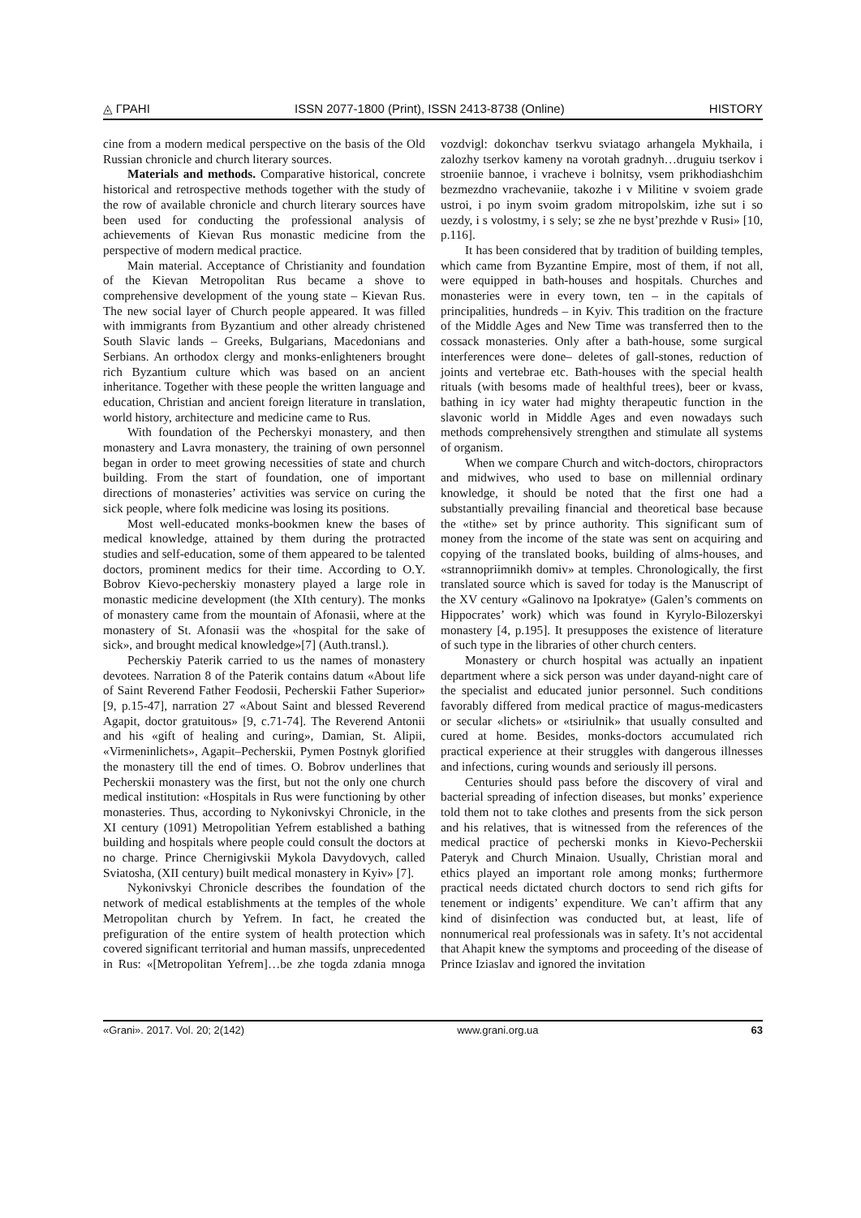◬ ГРАНІ ISSN 2077-1800 (Print), ISSN 2413-8738 (Online) HISTORY
cine from a modern medical perspective on the basis of the Old Russian chronicle and church literary sources.
Materials and methods. Comparative historical, concrete historical and retrospective methods together with the study of the row of available chronicle and church literary sources have been used for conducting the professional analysis of achievements of Kievan Rus monastic medicine from the perspective of modern medical practice.
Main material. Acceptance of Christianity and foundation of the Kievan Metropolitan Rus became a shove to comprehensive development of the young state – Kievan Rus. The new social layer of Church people appeared. It was filled with immigrants from Byzantium and other already christened South Slavic lands – Greeks, Bulgarians, Macedonians and Serbians. An orthodox clergy and monks-enlighteners brought rich Byzantium culture which was based on an ancient inheritance. Together with these people the written language and education, Christian and ancient foreign literature in translation, world history, architecture and medicine came to Rus.
With foundation of the Pecherskyi monastery, and then monastery and Lavra monastery, the training of own personnel began in order to meet growing necessities of state and church building. From the start of foundation, one of important directions of monasteries’ activities was service on curing the sick people, where folk medicine was losing its positions.
Most well-educated monks-bookmen knew the bases of medical knowledge, attained by them during the protracted studies and self-education, some of them appeared to be talented doctors, prominent medics for their time. According to O.Y. Bobrov Kievo-pecherskiy monastery played a large role in monastic medicine development (the XIth century). The monks of monastery came from the mountain of Afonasii, where at the monastery of St. Afonasii was the «hospital for the sake of sick», and brought medical knowledge»[7] (Auth.transl.).
Pecherskiy Paterik carried to us the names of monastery devotees. Narration 8 of the Paterik contains datum «About life of Saint Reverend Father Feodosii, Pecherskii Father Superior» [9, p.15-47], narration 27 «About Saint and blessed Reverend Agapit, doctor gratuitous» [9, c.71-74]. The Reverend Antonii and his «gift of healing and curing», Damian, St. Alipii, «Virmeninlichets», Agapit–Pecherskii, Pymen Postnyk glorified the monastery till the end of times. O. Bobrov underlines that Pecherskii monastery was the first, but not the only one church medical institution: «Hospitals in Rus were functioning by other monasteries. Thus, according to Nykonivskyi Chronicle, in the XI century (1091) Metropolitian Yefrem established a bathing building and hospitals where people could consult the doctors at no charge. Prince Chernigivskii Mykola Davydovych, called Sviatosha, (XII century) built medical monastery in Kyiv» [7].
Nykonivskyi Chronicle describes the foundation of the network of medical establishments at the temples of the whole Metropolitan church by Yefrem. In fact, he created the prefiguration of the entire system of health protection which covered significant territorial and human massifs, unprecedented in Rus: «[Metropolitan Yefrem]…be zhe togda zdania mnoga vozdvigl: dokonchav tserkvu sviatago arhangela Mykhaila, i zalozhy tserkov kameny na vorotah gradnyh…druguiu tserkov i stroeniie bannoe, i vracheve i bolnitsy, vsem prikhodiashchim bezmezdno vrachevaniie, takozhe i v Militine v svoiem grade ustroi, i po inym svoim gradom mitropolskim, izhe sut i so uezdy, i s volostmy, i s sely; se zhe ne byst’prezhde v Rusi» [10, p.116].
It has been considered that by tradition of building temples, which came from Byzantine Empire, most of them, if not all, were equipped in bath-houses and hospitals. Churches and monasteries were in every town, ten – in the capitals of principalities, hundreds – in Kyiv. This tradition on the fracture of the Middle Ages and New Time was transferred then to the cossack monasteries. Only after a bath-house, some surgical interferences were done– deletes of gall-stones, reduction of joints and vertebrae etc. Bath-houses with the special health rituals (with besoms made of healthful trees), beer or kvass, bathing in icy water had mighty therapeutic function in the slavonic world in Middle Ages and even nowadays such methods comprehensively strengthen and stimulate all systems of organism.
When we compare Church and witch-doctors, chiropractors and midwives, who used to base on millennial ordinary knowledge, it should be noted that the first one had a substantially prevailing financial and theoretical base because the «tithe» set by prince authority. This significant sum of money from the income of the state was sent on acquiring and copying of the translated books, building of alms-houses, and «strannopriimnikh domiv» at temples. Chronologically, the first translated source which is saved for today is the Manuscript of the XV century «Galinovo na Ipokratye» (Galen’s comments on Hippocrates’ work) which was found in Kyrylo-Bilozerskyi monastery [4, p.195]. It presupposes the existence of literature of such type in the libraries of other church centers.
Monastery or church hospital was actually an inpatient department where a sick person was under dayand-night care of the specialist and educated junior personnel. Such conditions favorably differed from medical practice of magus-medicasters or secular «lichets» or «tsiriulnik» that usually consulted and cured at home. Besides, monks-doctors accumulated rich practical experience at their struggles with dangerous illnesses and infections, curing wounds and seriously ill persons.
Centuries should pass before the discovery of viral and bacterial spreading of infection diseases, but monks’ experience told them not to take clothes and presents from the sick person and his relatives, that is witnessed from the references of the medical practice of pecherski monks in Kievo-Pecherskii Pateryk and Church Minaion. Usually, Christian moral and ethics played an important role among monks; furthermore practical needs dictated church doctors to send rich gifts for tenement or indigents’ expenditure. We can’t affirm that any kind of disinfection was conducted but, at least, life of nonnumerical real professionals was in safety. It’s not accidental that Ahapit knew the symptoms and proceeding of the disease of Prince Iziaslav and ignored the invitation
«Grani». 2017. Vol. 20; 2(142) www.grani.org.ua 63